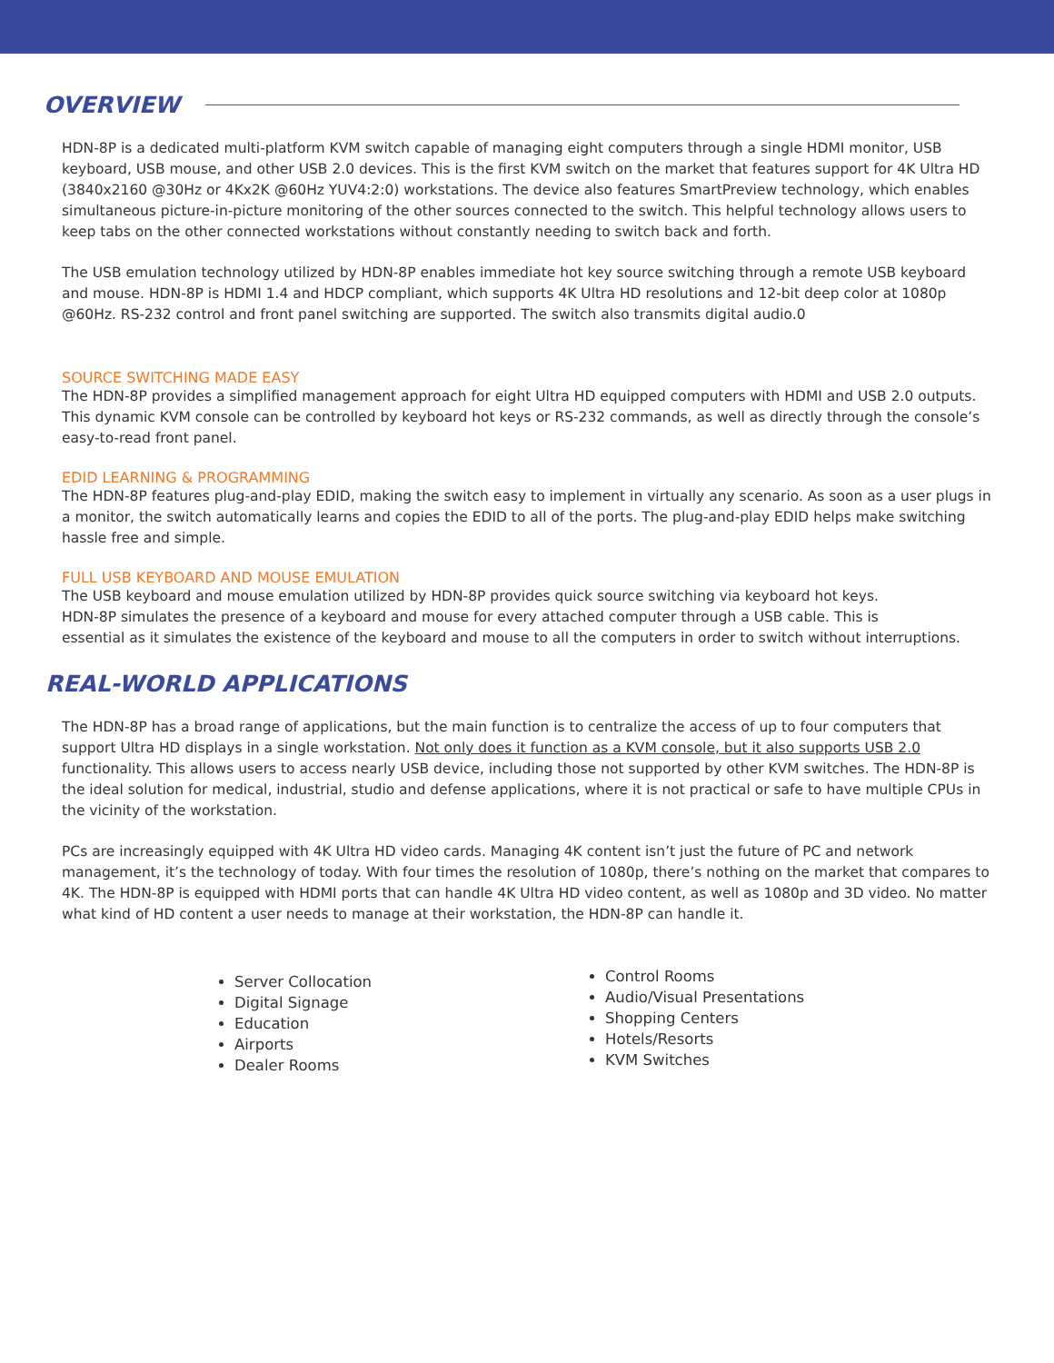OVERVIEW
HDN-8P is a dedicated multi-platform KVM switch capable of managing eight computers through a single HDMI monitor, USB keyboard, USB mouse, and other USB 2.0 devices. This is the first KVM switch on the market that features support for 4K Ultra HD (3840x2160 @30Hz or 4Kx2K @60Hz YUV4:2:0) workstations. The device also features SmartPreview technology, which enables simultaneous picture-in-picture monitoring of the other sources connected to the switch. This helpful technology allows users to keep tabs on the other connected workstations without constantly needing to switch back and forth.
The USB emulation technology utilized by HDN-8P enables immediate hot key source switching through a remote USB keyboard and mouse. HDN-8P is HDMI 1.4 and HDCP compliant, which supports 4K Ultra HD resolutions and 12-bit deep color at 1080p @60Hz. RS-232 control and front panel switching are supported. The switch also transmits digital audio.0
SOURCE SWITCHING MADE EASY
The HDN-8P provides a simplified management approach for eight Ultra HD equipped computers with HDMI and USB 2.0 outputs. This dynamic KVM console can be controlled by keyboard hot keys or RS-232 commands, as well as directly through the console’s easy-to-read front panel.
EDID LEARNING & PROGRAMMING
The HDN-8P features plug-and-play EDID, making the switch easy to implement in virtually any scenario. As soon as a user plugs in a monitor, the switch automatically learns and copies the EDID to all of the ports. The plug-and-play EDID helps make switching hassle free and simple.
FULL USB KEYBOARD AND MOUSE EMULATION
The USB keyboard and mouse emulation utilized by HDN-8P provides quick source switching via keyboard hot keys.
HDN-8P simulates the presence of a keyboard and mouse for every attached computer through a USB cable. This is
essential as it simulates the existence of the keyboard and mouse to all the computers in order to switch without interruptions.
REAL-WORLD APPLICATIONS
The HDN-8P has a broad range of applications, but the main function is to centralize the access of up to four computers that support Ultra HD displays in a single workstation. Not only does it function as a KVM console, but it also supports USB 2.0 functionality. This allows users to access nearly USB device, including those not supported by other KVM switches. The HDN-8P is the ideal solution for medical, industrial, studio and defense applications, where it is not practical or safe to have multiple CPUs in the vicinity of the workstation.
PCs are increasingly equipped with 4K Ultra HD video cards. Managing 4K content isn’t just the future of PC and network management, it’s the technology of today. With four times the resolution of 1080p, there’s nothing on the market that compares to 4K. The HDN-8P is equipped with HDMI ports that can handle 4K Ultra HD video content, as well as 1080p and 3D video. No matter what kind of HD content a user needs to manage at their workstation, the HDN-8P can handle it.
Server Collocation
Digital Signage
Education
Airports
Dealer Rooms
Control Rooms
Audio/Visual Presentations
Shopping Centers
Hotels/Resorts
KVM Switches